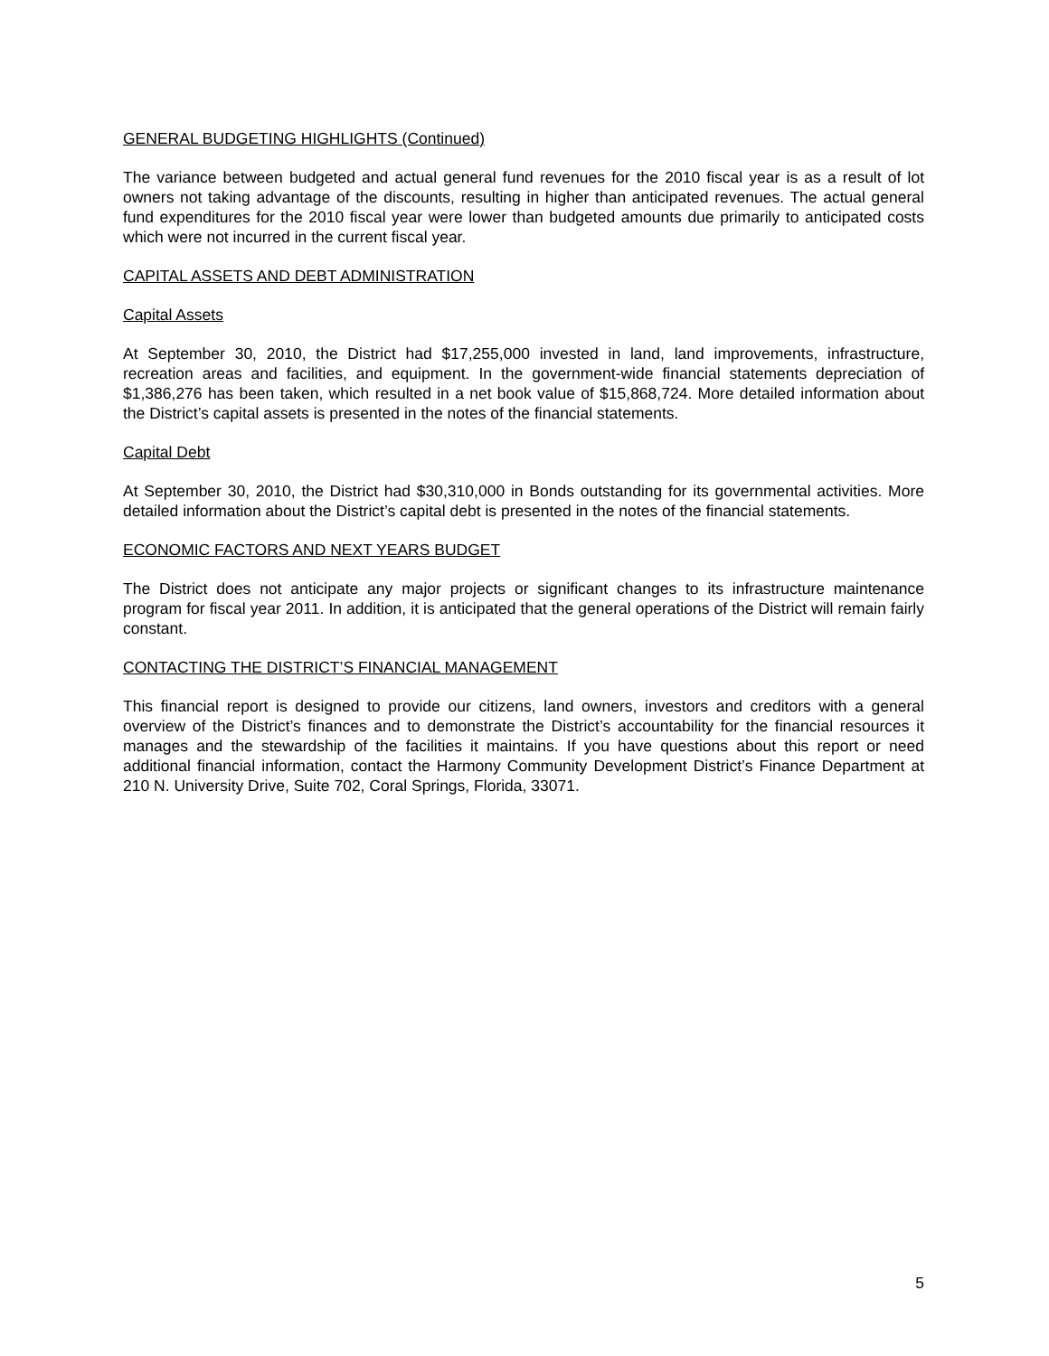GENERAL BUDGETING HIGHLIGHTS (Continued)
The variance between budgeted and actual general fund revenues for the 2010 fiscal year is as a result of lot owners not taking advantage of the discounts, resulting in higher than anticipated revenues. The actual general fund expenditures for the 2010 fiscal year were lower than budgeted amounts due primarily to anticipated costs which were not incurred in the current fiscal year.
CAPITAL ASSETS AND DEBT ADMINISTRATION
Capital Assets
At September 30, 2010, the District had $17,255,000 invested in land, land improvements, infrastructure, recreation areas and facilities, and equipment. In the government-wide financial statements depreciation of $1,386,276 has been taken, which resulted in a net book value of $15,868,724. More detailed information about the District’s capital assets is presented in the notes of the financial statements.
Capital Debt
At September 30, 2010, the District had $30,310,000 in Bonds outstanding for its governmental activities. More detailed information about the District’s capital debt is presented in the notes of the financial statements.
ECONOMIC FACTORS AND NEXT YEARS BUDGET
The District does not anticipate any major projects or significant changes to its infrastructure maintenance program for fiscal year 2011. In addition, it is anticipated that the general operations of the District will remain fairly constant.
CONTACTING THE DISTRICT’S FINANCIAL MANAGEMENT
This financial report is designed to provide our citizens, land owners, investors and creditors with a general overview of the District’s finances and to demonstrate the District’s accountability for the financial resources it manages and the stewardship of the facilities it maintains. If you have questions about this report or need additional financial information, contact the Harmony Community Development District’s Finance Department at 210 N. University Drive, Suite 702, Coral Springs, Florida, 33071.
5